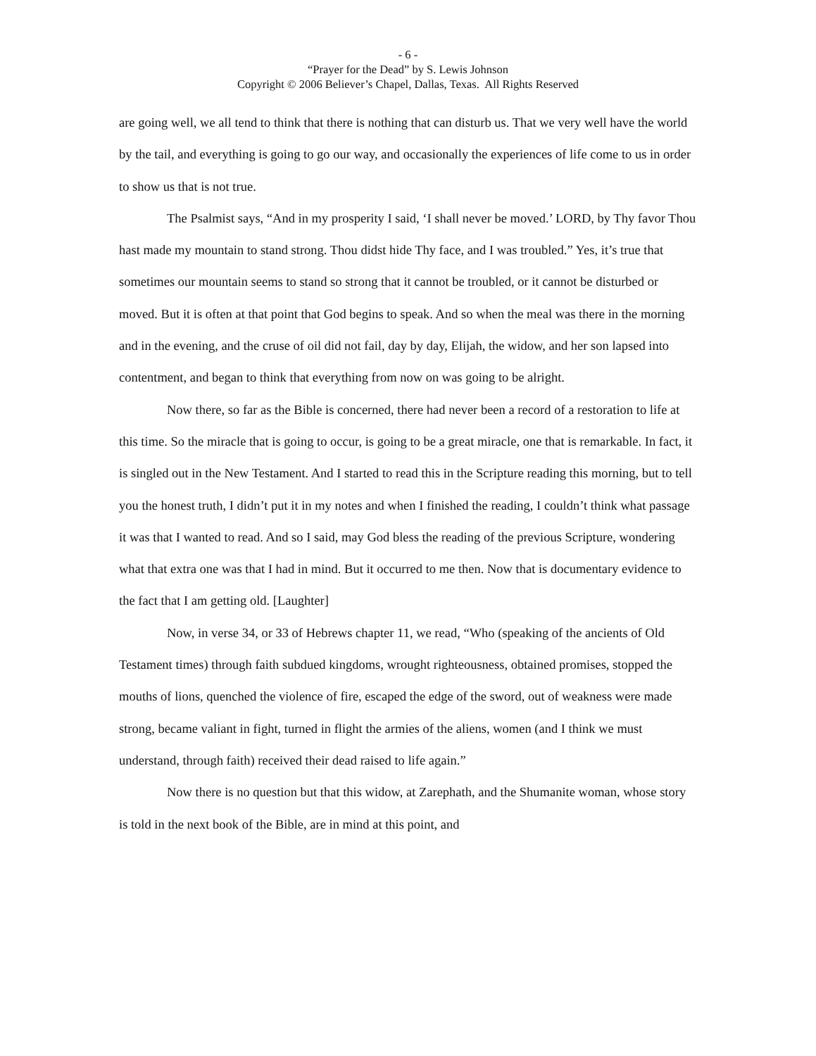- 6 -
“Prayer for the Dead” by S. Lewis Johnson
Copyright © 2006 Believer’s Chapel, Dallas, Texas. All Rights Reserved
are going well, we all tend to think that there is nothing that can disturb us. That we very well have the world by the tail, and everything is going to go our way, and occasionally the experiences of life come to us in order to show us that is not true.
The Psalmist says, “And in my prosperity I said, ‘I shall never be moved.’ LORD, by Thy favor Thou hast made my mountain to stand strong. Thou didst hide Thy face, and I was troubled.” Yes, it’s true that sometimes our mountain seems to stand so strong that it cannot be troubled, or it cannot be disturbed or moved. But it is often at that point that God begins to speak. And so when the meal was there in the morning and in the evening, and the cruse of oil did not fail, day by day, Elijah, the widow, and her son lapsed into contentment, and began to think that everything from now on was going to be alright.
Now there, so far as the Bible is concerned, there had never been a record of a restoration to life at this time. So the miracle that is going to occur, is going to be a great miracle, one that is remarkable. In fact, it is singled out in the New Testament. And I started to read this in the Scripture reading this morning, but to tell you the honest truth, I didn’t put it in my notes and when I finished the reading, I couldn’t think what passage it was that I wanted to read. And so I said, may God bless the reading of the previous Scripture, wondering what that extra one was that I had in mind. But it occurred to me then. Now that is documentary evidence to the fact that I am getting old. [Laughter]
Now, in verse 34, or 33 of Hebrews chapter 11, we read, “Who (speaking of the ancients of Old Testament times) through faith subdued kingdoms, wrought righteousness, obtained promises, stopped the mouths of lions, quenched the violence of fire, escaped the edge of the sword, out of weakness were made strong, became valiant in fight, turned in flight the armies of the aliens, women (and I think we must understand, through faith) received their dead raised to life again.”
Now there is no question but that this widow, at Zarephath, and the Shumanite woman, whose story is told in the next book of the Bible, are in mind at this point, and